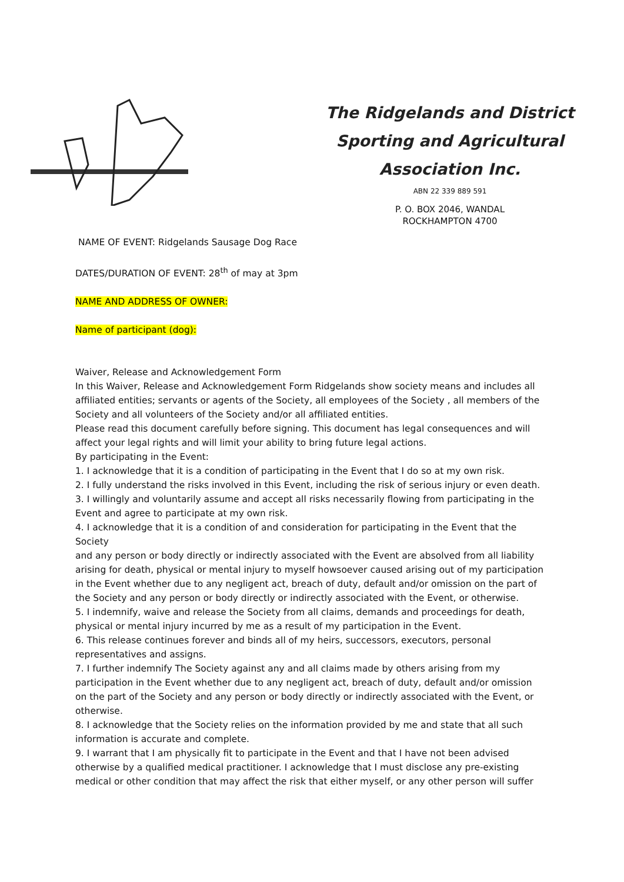The Ridgelands and District Sporting and Agricultural Association Inc.
ABN 22 339 889 591
P. O. BOX 2046, WANDAL
ROCKHAMPTON 4700
NAME OF EVENT: Ridgelands Sausage Dog Race
DATES/DURATION OF EVENT: 28<sup>th</sup> of may at 3pm
NAME AND ADDRESS OF OWNER:
Name of participant (dog):
Waiver, Release and Acknowledgement Form
In this Waiver, Release and Acknowledgement Form Ridgelands show society means and includes all affiliated entities; servants or agents of the Society, all employees of the Society , all members of the Society and all volunteers of the Society and/or all affiliated entities.
Please read this document carefully before signing. This document has legal consequences and will affect your legal rights and will limit your ability to bring future legal actions.
By participating in the Event:
1. I acknowledge that it is a condition of participating in the Event that I do so at my own risk.
2. I fully understand the risks involved in this Event, including the risk of serious injury or even death.
3. I willingly and voluntarily assume and accept all risks necessarily flowing from participating in the Event and agree to participate at my own risk.
4. I acknowledge that it is a condition of and consideration for participating in the Event that the Society
and any person or body directly or indirectly associated with the Event are absolved from all liability arising for death, physical or mental injury to myself howsoever caused arising out of my participation in the Event whether due to any negligent act, breach of duty, default and/or omission on the part of the Society and any person or body directly or indirectly associated with the Event, or otherwise.
5. I indemnify, waive and release the Society from all claims, demands and proceedings for death, physical or mental injury incurred by me as a result of my participation in the Event.
6. This release continues forever and binds all of my heirs, successors, executors, personal representatives and assigns.
7. I further indemnify The Society against any and all claims made by others arising from my participation in the Event whether due to any negligent act, breach of duty, default and/or omission on the part of the Society and any person or body directly or indirectly associated with the Event, or otherwise.
8. I acknowledge that the Society relies on the information provided by me and state that all such information is accurate and complete.
9. I warrant that I am physically fit to participate in the Event and that I have not been advised otherwise by a qualified medical practitioner. I acknowledge that I must disclose any pre-existing medical or other condition that may affect the risk that either myself, or any other person will suffer